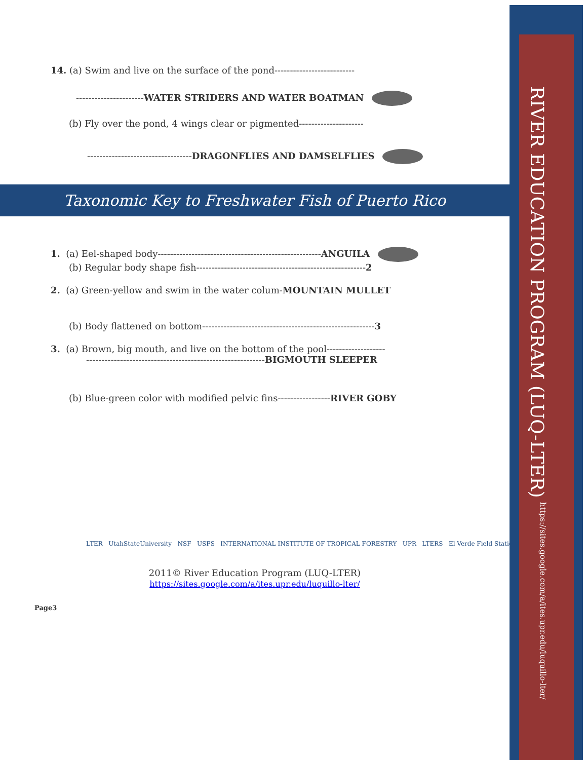RIVER EDUCATION PROGRAM (LUQ-LTER) https://sites.google.com/a/ites.upr.edu/luquillo-lter/
14. (a) Swim and live on the surface of the pond--------------------------
----------------------WATER STRIDERS AND WATER BOATMAN
(b) Fly over the pond, 4 wings clear or pigmented---------------------
----------------------------------DRAGONFLIES AND DAMSELFLIES
Taxonomic Key to Freshwater Fish of Puerto Rico
1. (a) Eel-shaped body-----------------------------------------------------ANGUILA
(b) Regular body shape fish-------------------------------------------------------2
2. (a) Green-yellow and swim in the water colum-MOUNTAIN MULLET
(b) Body flattened on bottom--------------------------------------------------------3
3. (a) Brown, big mouth, and live on the bottom of the pool-------------------
----------------------------------------------------------BIGMOUTH SLEEPER
(b) Blue-green color with modified pelvic fins-----------------RIVER GOBY
LTER UtahStateUniversity NSF USFS INTERNATIONAL INSTITUTE OF TROPICAL FORESTRY UPR LTERS El Verde Field Station
2011© River Education Program (LUQ-LTER)
https://sites.google.com/a/ites.upr.edu/luquillo-lter/
Page3